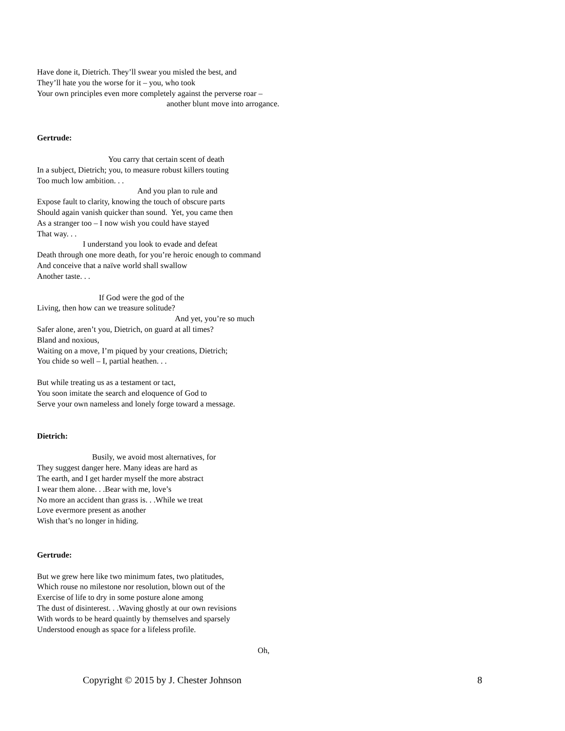Have done it, Dietrich. They’ll swear you misled the best, and
They’ll hate you the worse for it – you, who took
Your own principles even more completely against the perverse roar –
another blunt move into arrogance.
Gertrude:
You carry that certain scent of death
In a subject, Dietrich; you, to measure robust killers touting
Too much low ambition. . .
And you plan to rule and
Expose fault to clarity, knowing the touch of obscure parts
Should again vanish quicker than sound. Yet, you came then
As a stranger too – I now wish you could have stayed
That way. . .
I understand you look to evade and defeat
Death through one more death, for you’re heroic enough to command
And conceive that a naïve world shall swallow
Another taste. . .
If God were the god of the
Living, then how can we treasure solitude?
And yet, you’re so much
Safer alone, aren’t you, Dietrich, on guard at all times?
Bland and noxious,
Waiting on a move, I’m piqued by your creations, Dietrich;
You chide so well – I, partial heathen. . .
But while treating us as a testament or tact,
You soon imitate the search and eloquence of God to
Serve your own nameless and lonely forge toward a message.
Dietrich:
Busily, we avoid most alternatives, for
They suggest danger here. Many ideas are hard as
The earth, and I get harder myself the more abstract
I wear them alone. . .Bear with me, love’s
No more an accident than grass is. . .While we treat
Love evermore present as another
Wish that’s no longer in hiding.
Gertrude:
But we grew here like two minimum fates, two platitudes,
Which rouse no milestone nor resolution, blown out of the
Exercise of life to dry in some posture alone among
The dust of disinterest. . .Waving ghostly at our own revisions
With words to be heard quaintly by themselves and sparsely
Understood enough as space for a lifeless profile.
Oh,
Copyright © 2015 by J. Chester Johnson 8